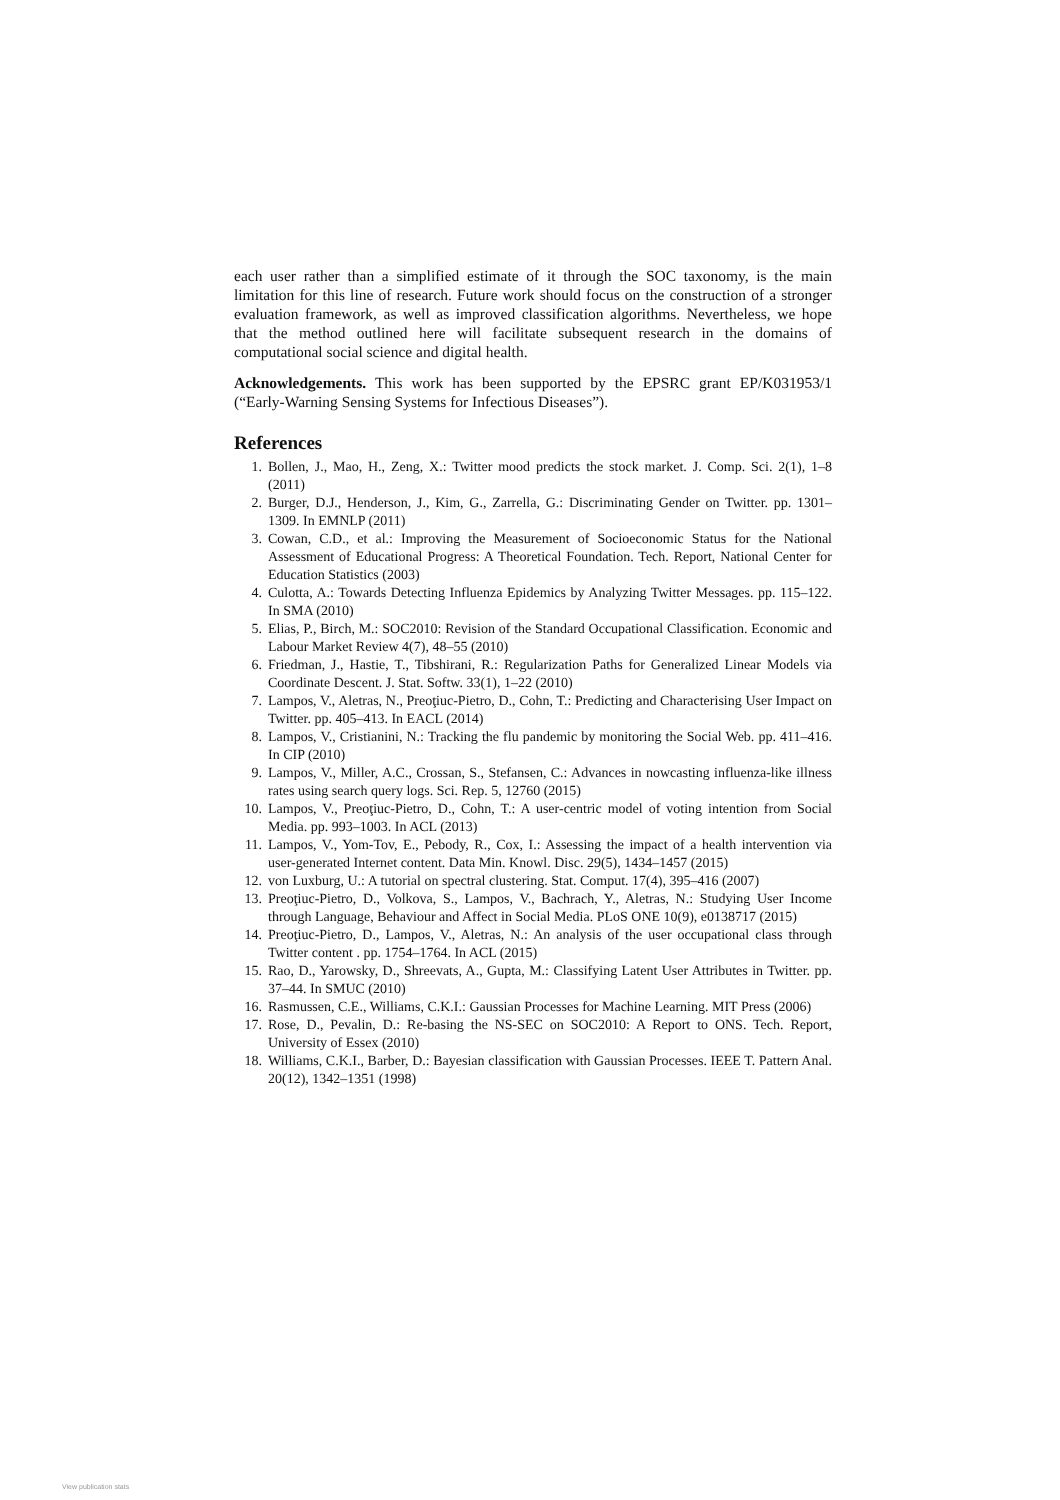each user rather than a simplified estimate of it through the SOC taxonomy, is the main limitation for this line of research. Future work should focus on the construction of a stronger evaluation framework, as well as improved classification algorithms. Nevertheless, we hope that the method outlined here will facilitate subsequent research in the domains of computational social science and digital health.
Acknowledgements. This work has been supported by the EPSRC grant EP/K031953/1 (“Early-Warning Sensing Systems for Infectious Diseases”).
References
1. Bollen, J., Mao, H., Zeng, X.: Twitter mood predicts the stock market. J. Comp. Sci. 2(1), 1–8 (2011)
2. Burger, D.J., Henderson, J., Kim, G., Zarrella, G.: Discriminating Gender on Twitter. pp. 1301–1309. In EMNLP (2011)
3. Cowan, C.D., et al.: Improving the Measurement of Socioeconomic Status for the National Assessment of Educational Progress: A Theoretical Foundation. Tech. Report, National Center for Education Statistics (2003)
4. Culotta, A.: Towards Detecting Influenza Epidemics by Analyzing Twitter Messages. pp. 115–122. In SMA (2010)
5. Elias, P., Birch, M.: SOC2010: Revision of the Standard Occupational Classification. Economic and Labour Market Review 4(7), 48–55 (2010)
6. Friedman, J., Hastie, T., Tibshirani, R.: Regularization Paths for Generalized Linear Models via Coordinate Descent. J. Stat. Softw. 33(1), 1–22 (2010)
7. Lampos, V., Aletras, N., Preoţiuc-Pietro, D., Cohn, T.: Predicting and Characterising User Impact on Twitter. pp. 405–413. In EACL (2014)
8. Lampos, V., Cristianini, N.: Tracking the flu pandemic by monitoring the Social Web. pp. 411–416. In CIP (2010)
9. Lampos, V., Miller, A.C., Crossan, S., Stefansen, C.: Advances in nowcasting influenza-like illness rates using search query logs. Sci. Rep. 5, 12760 (2015)
10. Lampos, V., Preoţiuc-Pietro, D., Cohn, T.: A user-centric model of voting intention from Social Media. pp. 993–1003. In ACL (2013)
11. Lampos, V., Yom-Tov, E., Pebody, R., Cox, I.: Assessing the impact of a health intervention via user-generated Internet content. Data Min. Knowl. Disc. 29(5), 1434–1457 (2015)
12. von Luxburg, U.: A tutorial on spectral clustering. Stat. Comput. 17(4), 395–416 (2007)
13. Preoţiuc-Pietro, D., Volkova, S., Lampos, V., Bachrach, Y., Aletras, N.: Studying User Income through Language, Behaviour and Affect in Social Media. PLoS ONE 10(9), e0138717 (2015)
14. Preoţiuc-Pietro, D., Lampos, V., Aletras, N.: An analysis of the user occupational class through Twitter content . pp. 1754–1764. In ACL (2015)
15. Rao, D., Yarowsky, D., Shreevats, A., Gupta, M.: Classifying Latent User Attributes in Twitter. pp. 37–44. In SMUC (2010)
16. Rasmussen, C.E., Williams, C.K.I.: Gaussian Processes for Machine Learning. MIT Press (2006)
17. Rose, D., Pevalin, D.: Re-basing the NS-SEC on SOC2010: A Report to ONS. Tech. Report, University of Essex (2010)
18. Williams, C.K.I., Barber, D.: Bayesian classification with Gaussian Processes. IEEE T. Pattern Anal. 20(12), 1342–1351 (1998)
View publication stats